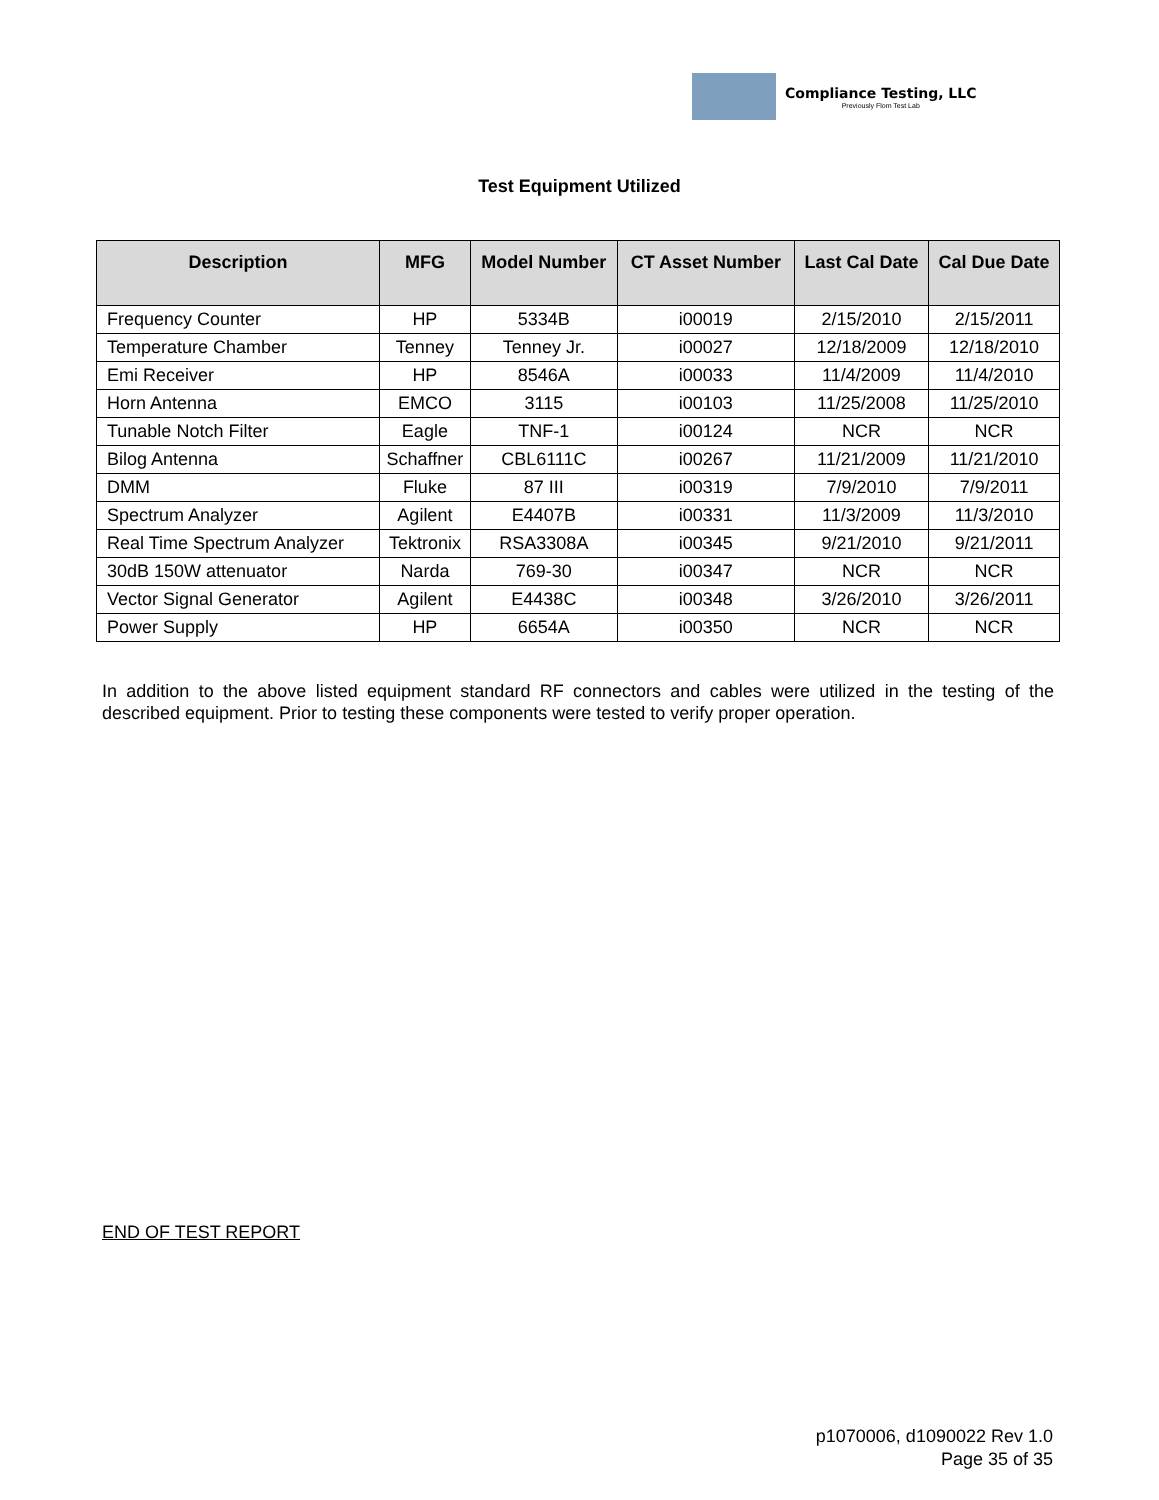Compliance Testing, LLC
Previously Flom Test Lab
Test Equipment Utilized
| Description | MFG | Model Number | CT Asset Number | Last Cal Date | Cal Due Date |
| --- | --- | --- | --- | --- | --- |
| Frequency Counter | HP | 5334B | i00019 | 2/15/2010 | 2/15/2011 |
| Temperature Chamber | Tenney | Tenney Jr. | i00027 | 12/18/2009 | 12/18/2010 |
| Emi Receiver | HP | 8546A | i00033 | 11/4/2009 | 11/4/2010 |
| Horn Antenna | EMCO | 3115 | i00103 | 11/25/2008 | 11/25/2010 |
| Tunable Notch Filter | Eagle | TNF-1 | i00124 | NCR | NCR |
| Bilog Antenna | Schaffner | CBL6111C | i00267 | 11/21/2009 | 11/21/2010 |
| DMM | Fluke | 87 III | i00319 | 7/9/2010 | 7/9/2011 |
| Spectrum Analyzer | Agilent | E4407B | i00331 | 11/3/2009 | 11/3/2010 |
| Real Time Spectrum Analyzer | Tektronix | RSA3308A | i00345 | 9/21/2010 | 9/21/2011 |
| 30dB 150W attenuator | Narda | 769-30 | i00347 | NCR | NCR |
| Vector Signal Generator | Agilent | E4438C | i00348 | 3/26/2010 | 3/26/2011 |
| Power Supply | HP | 6654A | i00350 | NCR | NCR |
In addition to the above listed equipment standard RF connectors and cables were utilized in the testing of the described equipment. Prior to testing these components were tested to verify proper operation.
END OF TEST REPORT
p1070006, d1090022 Rev 1.0
Page 35 of 35